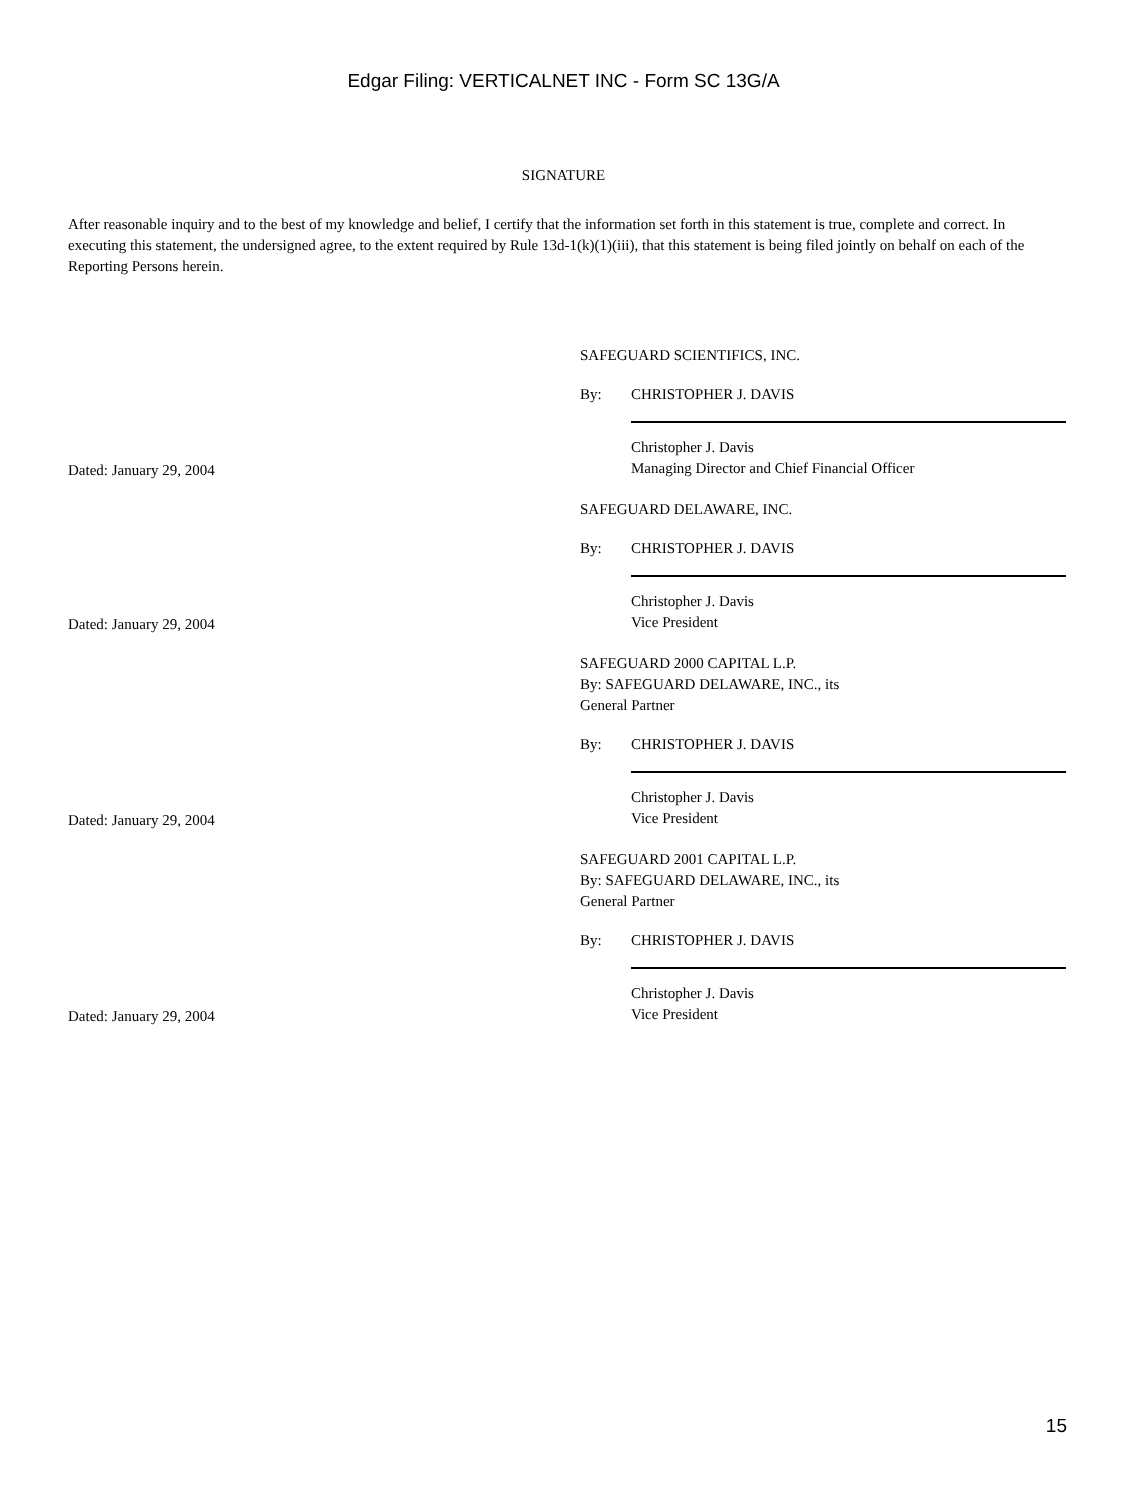Edgar Filing: VERTICALNET INC - Form SC 13G/A
SIGNATURE
After reasonable inquiry and to the best of my knowledge and belief, I certify that the information set forth in this statement is true, complete and correct. In executing this statement, the undersigned agree, to the extent required by Rule 13d-1(k)(1)(iii), that this statement is being filed jointly on behalf on each of the Reporting Persons herein.
Dated: January 29, 2004
SAFEGUARD SCIENTIFICS, INC.
By: CHRISTOPHER J. DAVIS
Christopher J. Davis
Managing Director and Chief Financial Officer
Dated: January 29, 2004
SAFEGUARD DELAWARE, INC.
By: CHRISTOPHER J. DAVIS
Christopher J. Davis
Vice President
Dated: January 29, 2004
SAFEGUARD 2000 CAPITAL L.P.
By: SAFEGUARD DELAWARE, INC., its
General Partner
By: CHRISTOPHER J. DAVIS
Christopher J. Davis
Vice President
Dated: January 29, 2004
SAFEGUARD 2001 CAPITAL L.P.
By: SAFEGUARD DELAWARE, INC., its
General Partner
By: CHRISTOPHER J. DAVIS
Christopher J. Davis
Vice President
15